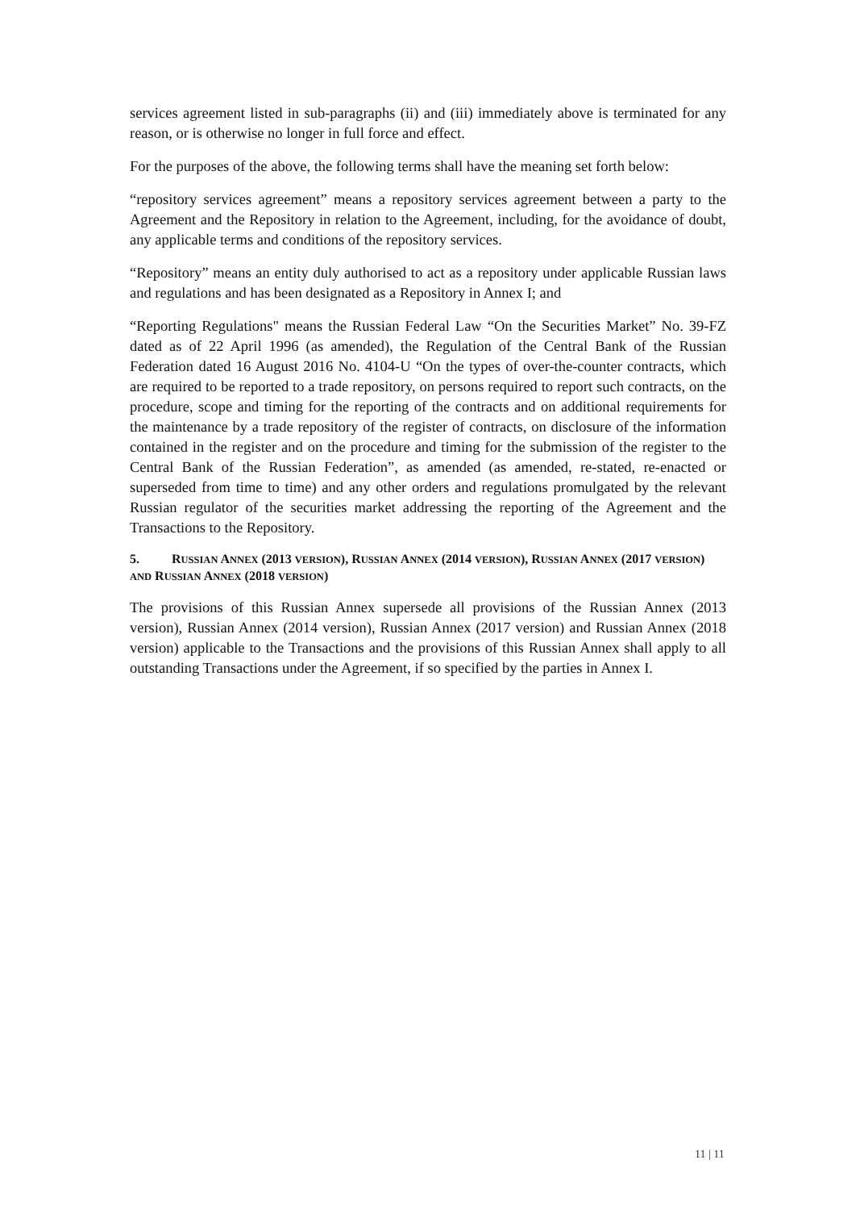services agreement listed in sub-paragraphs (ii) and (iii) immediately above is terminated for any reason, or is otherwise no longer in full force and effect.
For the purposes of the above, the following terms shall have the meaning set forth below:
“repository services agreement” means a repository services agreement between a party to the Agreement and the Repository in relation to the Agreement, including, for the avoidance of doubt, any applicable terms and conditions of the repository services.
“Repository” means an entity duly authorised to act as a repository under applicable Russian laws and regulations and has been designated as a Repository in Annex I; and
“Reporting Regulations" means the Russian Federal Law “On the Securities Market” No. 39-FZ dated as of 22 April 1996 (as amended), the Regulation of the Central Bank of the Russian Federation dated 16 August 2016 No. 4104-U “On the types of over-the-counter contracts, which are required to be reported to a trade repository, on persons required to report such contracts, on the procedure, scope and timing for the reporting of the contracts and on additional requirements for the maintenance by a trade repository of the register of contracts, on disclosure of the information contained in the register and on the procedure and timing for the submission of the register to the Central Bank of the Russian Federation”, as amended (as amended, re-stated, re-enacted or superseded from time to time) and any other orders and regulations promulgated by the relevant Russian regulator of the securities market addressing the reporting of the Agreement and the Transactions to the Repository.
5. RUSSIAN ANNEX (2013 VERSION), RUSSIAN ANNEX (2014 VERSION), RUSSIAN ANNEX (2017 VERSION) AND RUSSIAN ANNEX (2018 VERSION)
The provisions of this Russian Annex supersede all provisions of the Russian Annex (2013 version), Russian Annex (2014 version), Russian Annex (2017 version) and Russian Annex (2018 version) applicable to the Transactions and the provisions of this Russian Annex shall apply to all outstanding Transactions under the Agreement, if so specified by the parties in Annex I.
11 | 11